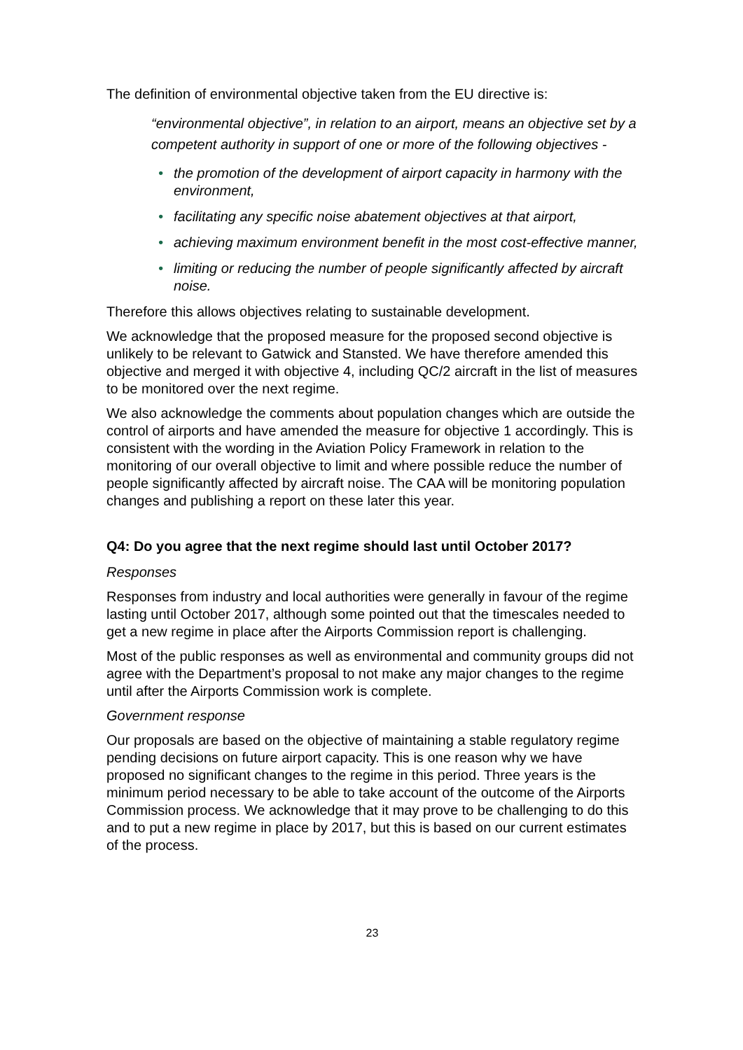The definition of environmental objective taken from the EU directive is:
“environmental objective”, in relation to an airport, means an objective set by a competent authority in support of one or more of the following objectives -
• the promotion of the development of airport capacity in harmony with the environment,
• facilitating any specific noise abatement objectives at that airport,
• achieving maximum environment benefit in the most cost-effective manner,
• limiting or reducing the number of people significantly affected by aircraft noise.
Therefore this allows objectives relating to sustainable development.
We acknowledge that the proposed measure for the proposed second objective is unlikely to be relevant to Gatwick and Stansted. We have therefore amended this objective and merged it with objective 4, including QC/2 aircraft in the list of measures to be monitored over the next regime.
We also acknowledge the comments about population changes which are outside the control of airports and have amended the measure for objective 1 accordingly. This is consistent with the wording in the Aviation Policy Framework in relation to the monitoring of our overall objective to limit and where possible reduce the number of people significantly affected by aircraft noise. The CAA will be monitoring population changes and publishing a report on these later this year.
Q4: Do you agree that the next regime should last until October 2017?
Responses
Responses from industry and local authorities were generally in favour of the regime lasting until October 2017, although some pointed out that the timescales needed to get a new regime in place after the Airports Commission report is challenging.
Most of the public responses as well as environmental and community groups did not agree with the Department’s proposal to not make any major changes to the regime until after the Airports Commission work is complete.
Government response
Our proposals are based on the objective of maintaining a stable regulatory regime pending decisions on future airport capacity. This is one reason why we have proposed no significant changes to the regime in this period. Three years is the minimum period necessary to be able to take account of the outcome of the Airports Commission process. We acknowledge that it may prove to be challenging to do this and to put a new regime in place by 2017, but this is based on our current estimates of the process.
23